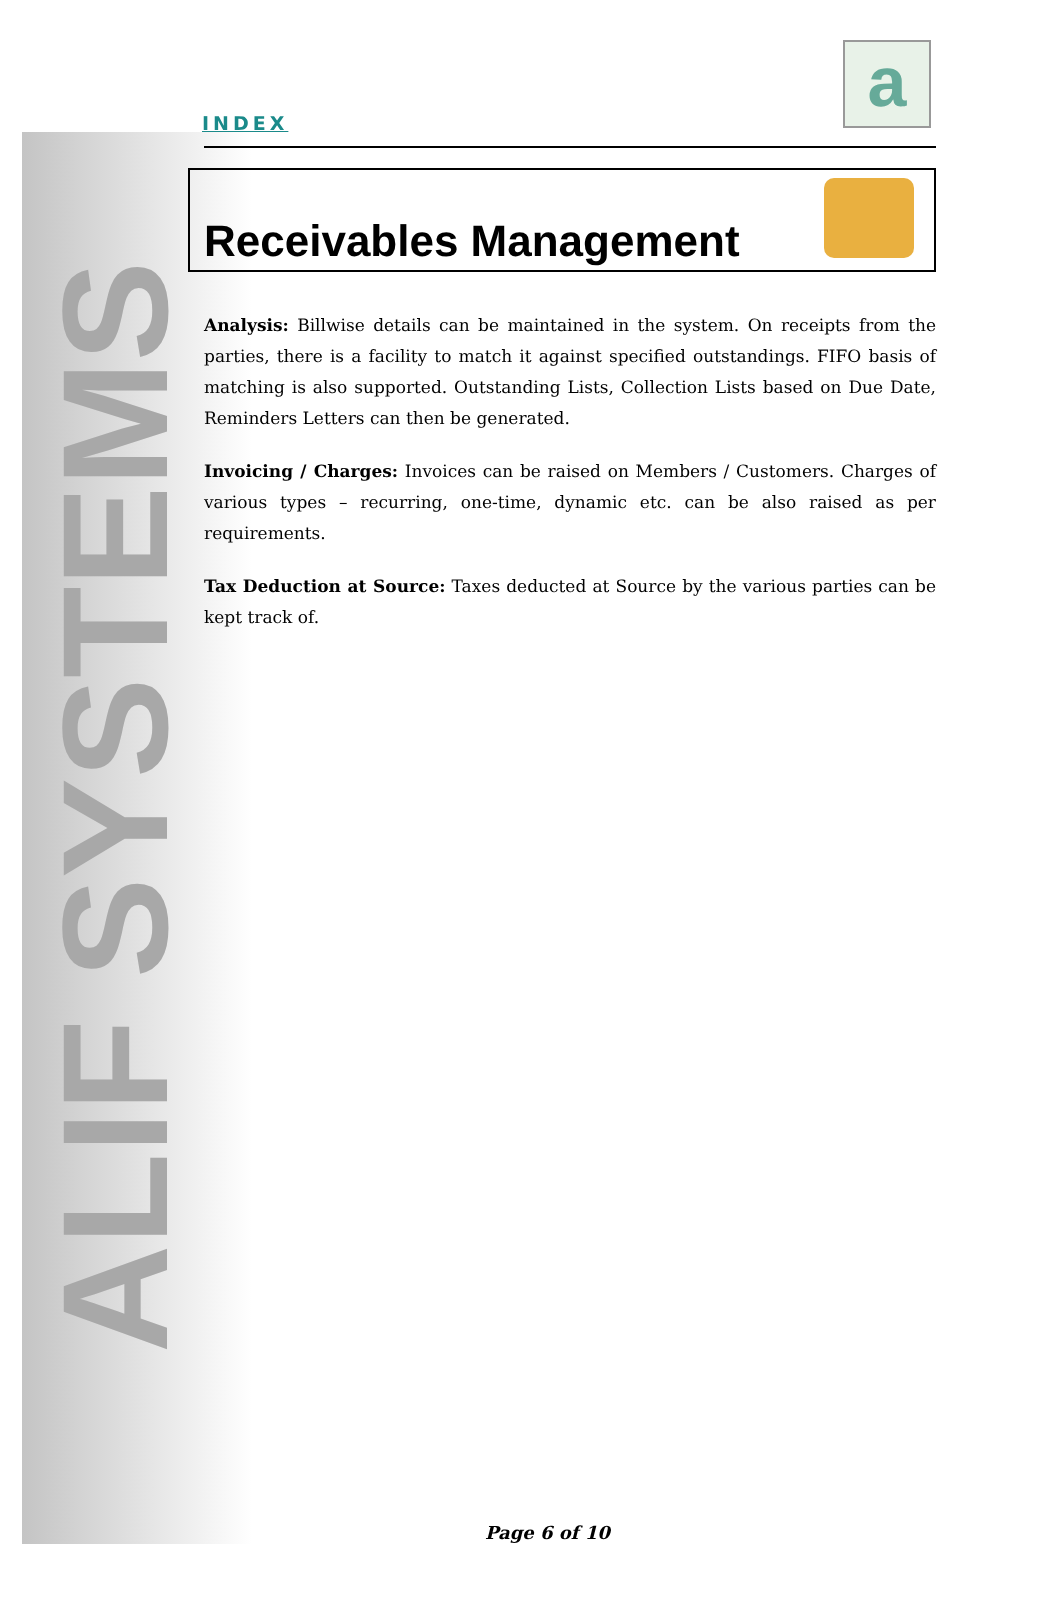ALIF SYSTEMS
INDEX
a
Receivables Management
Analysis: Billwise details can be maintained in the system. On receipts from the parties, there is a facility to match it against specified outstandings. FIFO basis of matching is also supported. Outstanding Lists, Collection Lists based on Due Date, Reminders Letters can then be generated.
Invoicing / Charges: Invoices can be raised on Members / Customers. Charges of various types – recurring, one-time, dynamic etc. can be also raised as per requirements.
Tax Deduction at Source: Taxes deducted at Source by the various parties can be kept track of.
Page 6 of 10